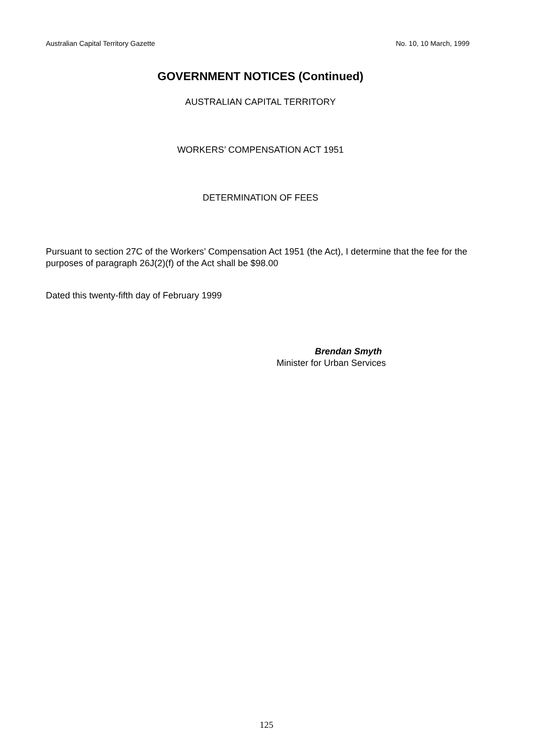Australian Capital Territory Gazette No. 10, 10 March, 1999
GOVERNMENT NOTICES (Continued)
AUSTRALIAN CAPITAL TERRITORY
WORKERS’ COMPENSATION ACT 1951
DETERMINATION OF FEES
Pursuant to section 27C of the Workers’ Compensation Act 1951 (the Act), I determine that the fee for the purposes of paragraph 26J(2)(f) of the Act shall be $98.00
Dated this twenty-fifth day of February 1999
Brendan Smyth
Minister for Urban Services
125